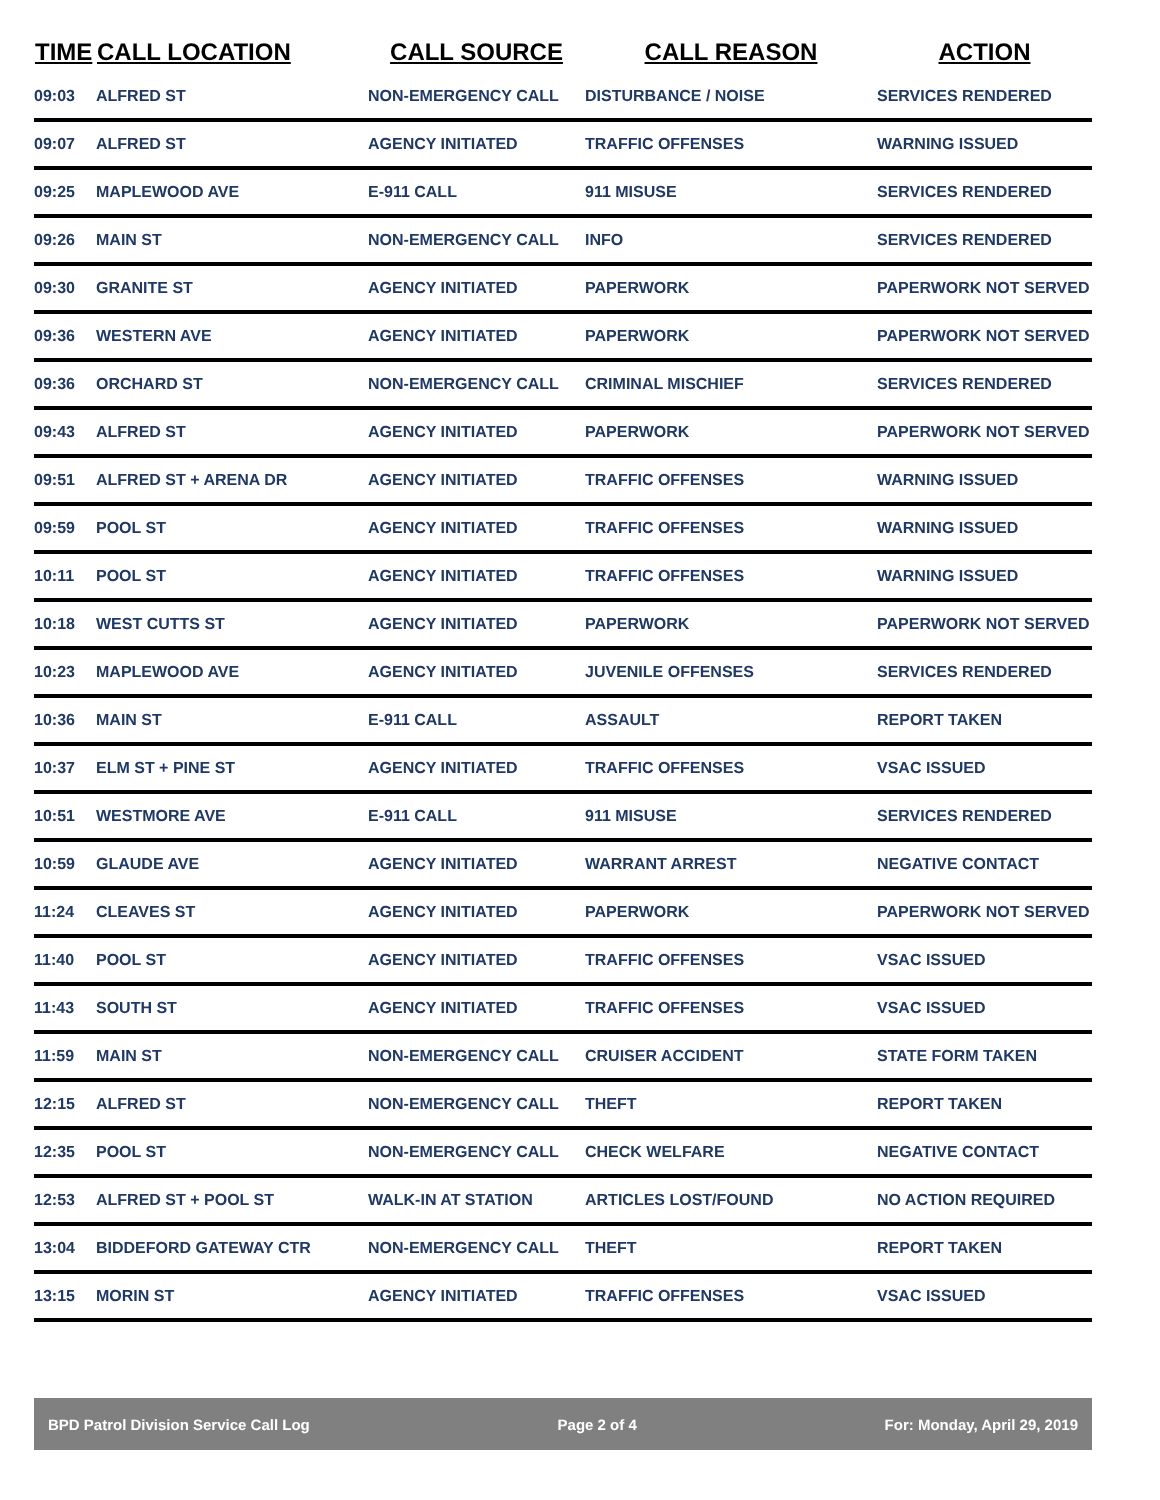| TIME | CALL LOCATION | CALL SOURCE | CALL REASON | ACTION |
| --- | --- | --- | --- | --- |
| 09:03 | ALFRED ST | NON-EMERGENCY CALL | DISTURBANCE / NOISE | SERVICES RENDERED |
| 09:07 | ALFRED ST | AGENCY INITIATED | TRAFFIC OFFENSES | WARNING ISSUED |
| 09:25 | MAPLEWOOD AVE | E-911 CALL | 911 MISUSE | SERVICES RENDERED |
| 09:26 | MAIN ST | NON-EMERGENCY CALL | INFO | SERVICES RENDERED |
| 09:30 | GRANITE ST | AGENCY INITIATED | PAPERWORK | PAPERWORK NOT SERVED |
| 09:36 | WESTERN AVE | AGENCY INITIATED | PAPERWORK | PAPERWORK NOT SERVED |
| 09:36 | ORCHARD ST | NON-EMERGENCY CALL | CRIMINAL MISCHIEF | SERVICES RENDERED |
| 09:43 | ALFRED ST | AGENCY INITIATED | PAPERWORK | PAPERWORK NOT SERVED |
| 09:51 | ALFRED ST + ARENA DR | AGENCY INITIATED | TRAFFIC OFFENSES | WARNING ISSUED |
| 09:59 | POOL ST | AGENCY INITIATED | TRAFFIC OFFENSES | WARNING ISSUED |
| 10:11 | POOL ST | AGENCY INITIATED | TRAFFIC OFFENSES | WARNING ISSUED |
| 10:18 | WEST CUTTS ST | AGENCY INITIATED | PAPERWORK | PAPERWORK NOT SERVED |
| 10:23 | MAPLEWOOD AVE | AGENCY INITIATED | JUVENILE OFFENSES | SERVICES RENDERED |
| 10:36 | MAIN ST | E-911 CALL | ASSAULT | REPORT TAKEN |
| 10:37 | ELM ST + PINE ST | AGENCY INITIATED | TRAFFIC OFFENSES | VSAC ISSUED |
| 10:51 | WESTMORE AVE | E-911 CALL | 911 MISUSE | SERVICES RENDERED |
| 10:59 | GLAUDE AVE | AGENCY INITIATED | WARRANT ARREST | NEGATIVE CONTACT |
| 11:24 | CLEAVES ST | AGENCY INITIATED | PAPERWORK | PAPERWORK NOT SERVED |
| 11:40 | POOL ST | AGENCY INITIATED | TRAFFIC OFFENSES | VSAC ISSUED |
| 11:43 | SOUTH ST | AGENCY INITIATED | TRAFFIC OFFENSES | VSAC ISSUED |
| 11:59 | MAIN ST | NON-EMERGENCY CALL | CRUISER ACCIDENT | STATE FORM TAKEN |
| 12:15 | ALFRED ST | NON-EMERGENCY CALL | THEFT | REPORT TAKEN |
| 12:35 | POOL ST | NON-EMERGENCY CALL | CHECK WELFARE | NEGATIVE CONTACT |
| 12:53 | ALFRED ST + POOL ST | WALK-IN AT STATION | ARTICLES LOST/FOUND | NO ACTION REQUIRED |
| 13:04 | BIDDEFORD GATEWAY CTR | NON-EMERGENCY CALL | THEFT | REPORT TAKEN |
| 13:15 | MORIN ST | AGENCY INITIATED | TRAFFIC OFFENSES | VSAC ISSUED |
BPD Patrol Division Service Call Log Page 2 of 4 For: Monday, April 29, 2019